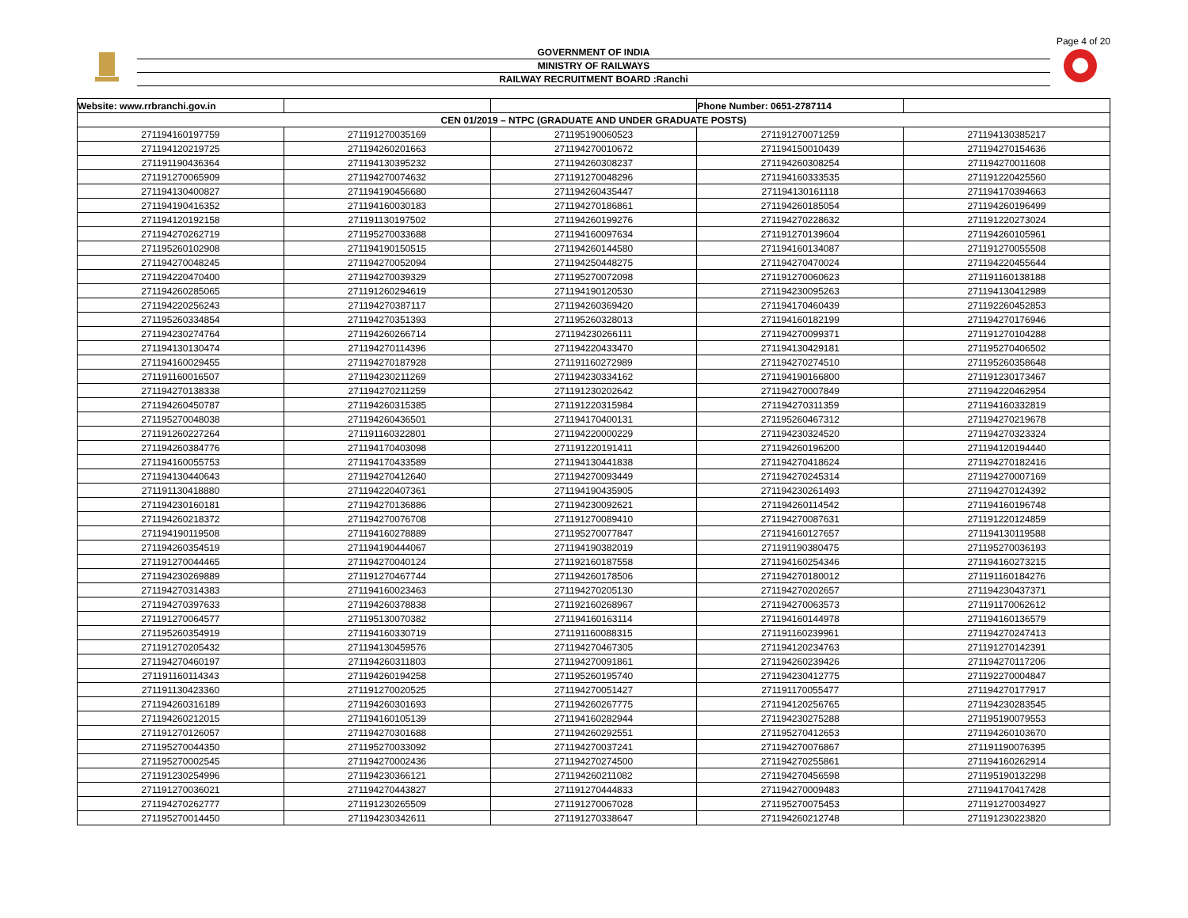Page 4 of 20
GOVERNMENT OF INDIA
MINISTRY OF RAILWAYS
RAILWAY RECRUITMENT BOARD :Ranchi
| Website: www.rrbranchi.gov.in | | | Phone Number: 0651-2787114 | |
| CEN 01/2019 – NTPC (GRADUATE AND UNDER GRADUATE POSTS) | | | | |
| 271194160197759 | 271191270035169 | 271195190060523 | 271191270071259 | 271194130385217 |
| 271194120219725 | 271194260201663 | 271194270010672 | 271194150010439 | 271194270154636 |
| 271191190436364 | 271194130395232 | 271194260308237 | 271194260308254 | 271194270011608 |
| 271191270065909 | 271194270074632 | 271191270048296 | 271194160333535 | 271191220425560 |
| 271194130400827 | 271194190456680 | 271194260435447 | 271194130161118 | 271194170394663 |
| 271194190416352 | 271194160030183 | 271194270186861 | 271194260185054 | 271194260196499 |
| 271194120192158 | 271191130197502 | 271194260199276 | 271194270228632 | 271191220273024 |
| 271194270262719 | 271195270033688 | 271194160097634 | 271191270139604 | 271194260105961 |
| 271195260102908 | 271194190150515 | 271194260144580 | 271194160134087 | 271191270055508 |
| 271194270048245 | 271194270052094 | 271194250448275 | 271194270470024 | 271194220455644 |
| 271194220470400 | 271194270039329 | 271195270072098 | 271191270060623 | 271191160138188 |
| 271194260285065 | 271191260294619 | 271194190120530 | 271194230095263 | 271194130412989 |
| 271194220256243 | 271194270387117 | 271194260369420 | 271194170460439 | 271192260452853 |
| 271195260334854 | 271194270351393 | 271195260328013 | 271194160182199 | 271194270176946 |
| 271194230274764 | 271194260266714 | 271194230266111 | 271194270099371 | 271191270104288 |
| 271194130130474 | 271194270114396 | 271194220433470 | 271194130429181 | 271195270406502 |
| 271194160029455 | 271194270187928 | 271191160272989 | 271194270274510 | 271195260358648 |
| 271191160016507 | 271194230211269 | 271194230334162 | 271194190166800 | 271191230173467 |
| 271194270138338 | 271194270211259 | 271191230202642 | 271194270007849 | 271194220462954 |
| 271194260450787 | 271194260315385 | 271191220315984 | 271194270311359 | 271194160332819 |
| 271195270048038 | 271194260436501 | 271194170400131 | 271195260467312 | 271194270219678 |
| 271191260227264 | 271191160322801 | 271194220000229 | 271194230324520 | 271194270323324 |
| 271194260384776 | 271194170403098 | 271191220191411 | 271194260196200 | 271194120194440 |
| 271194160055753 | 271194170433589 | 271194130441838 | 271194270418624 | 271194270182416 |
| 271194130440643 | 271194270412640 | 271194270093449 | 271194270245314 | 271194270007169 |
| 271191130418880 | 271194220407361 | 271194190435905 | 271194230261493 | 271194270124392 |
| 271194230160181 | 271194270136886 | 271194230092621 | 271194260114542 | 271194160196748 |
| 271194260218372 | 271194270076708 | 271191270089410 | 271194270087631 | 271191220124859 |
| 271194190119508 | 271194160278889 | 271195270077847 | 271194160127657 | 271194130119588 |
| 271194260354519 | 271194190444067 | 271194190382019 | 271191190380475 | 271195270036193 |
| 271191270044465 | 271194270040124 | 271192160187558 | 271194160254346 | 271194160273215 |
| 271194230269889 | 271191270467744 | 271194260178506 | 271194270180012 | 271191160184276 |
| 271194270314383 | 271194160023463 | 271194270205130 | 271194270202657 | 271194230437371 |
| 271194270397633 | 271194260378838 | 271192160268967 | 271194270063573 | 271191170062612 |
| 271191270064577 | 271195130070382 | 271194160163114 | 271194160144978 | 271194160136579 |
| 271195260354919 | 271194160330719 | 271191160088315 | 271191160239961 | 271194270247413 |
| 271191270205432 | 271194130459576 | 271194270467305 | 271194120234763 | 271191270142391 |
| 271194270460197 | 271194260311803 | 271194270091861 | 271194260239426 | 271194270117206 |
| 271191160114343 | 271194260194258 | 271195260195740 | 271194230412775 | 271192270004847 |
| 271191130423360 | 271191270020525 | 271194270051427 | 271191170055477 | 271194270177917 |
| 271194260316189 | 271194260301693 | 271194260267775 | 271194120256765 | 271194230283545 |
| 271194260212015 | 271194160105139 | 271194160282944 | 271194230275288 | 271195190079553 |
| 271191270126057 | 271194270301688 | 271194260292551 | 271195270412653 | 271194260103670 |
| 271195270044350 | 271195270033092 | 271194270037241 | 271194270076867 | 271191190076395 |
| 271195270002545 | 271194270002436 | 271194270274500 | 271194270255861 | 271194160262914 |
| 271191230254996 | 271194230366121 | 271194260211082 | 271194270456598 | 271195190132298 |
| 271191270036021 | 271194270443827 | 271191270444833 | 271194270009483 | 271194170417428 |
| 271194270262777 | 271191230265509 | 271191270067028 | 271195270075453 | 271191270034927 |
| 271195270014450 | 271194230342611 | 271191270338647 | 271194260212748 | 271191230223820 |